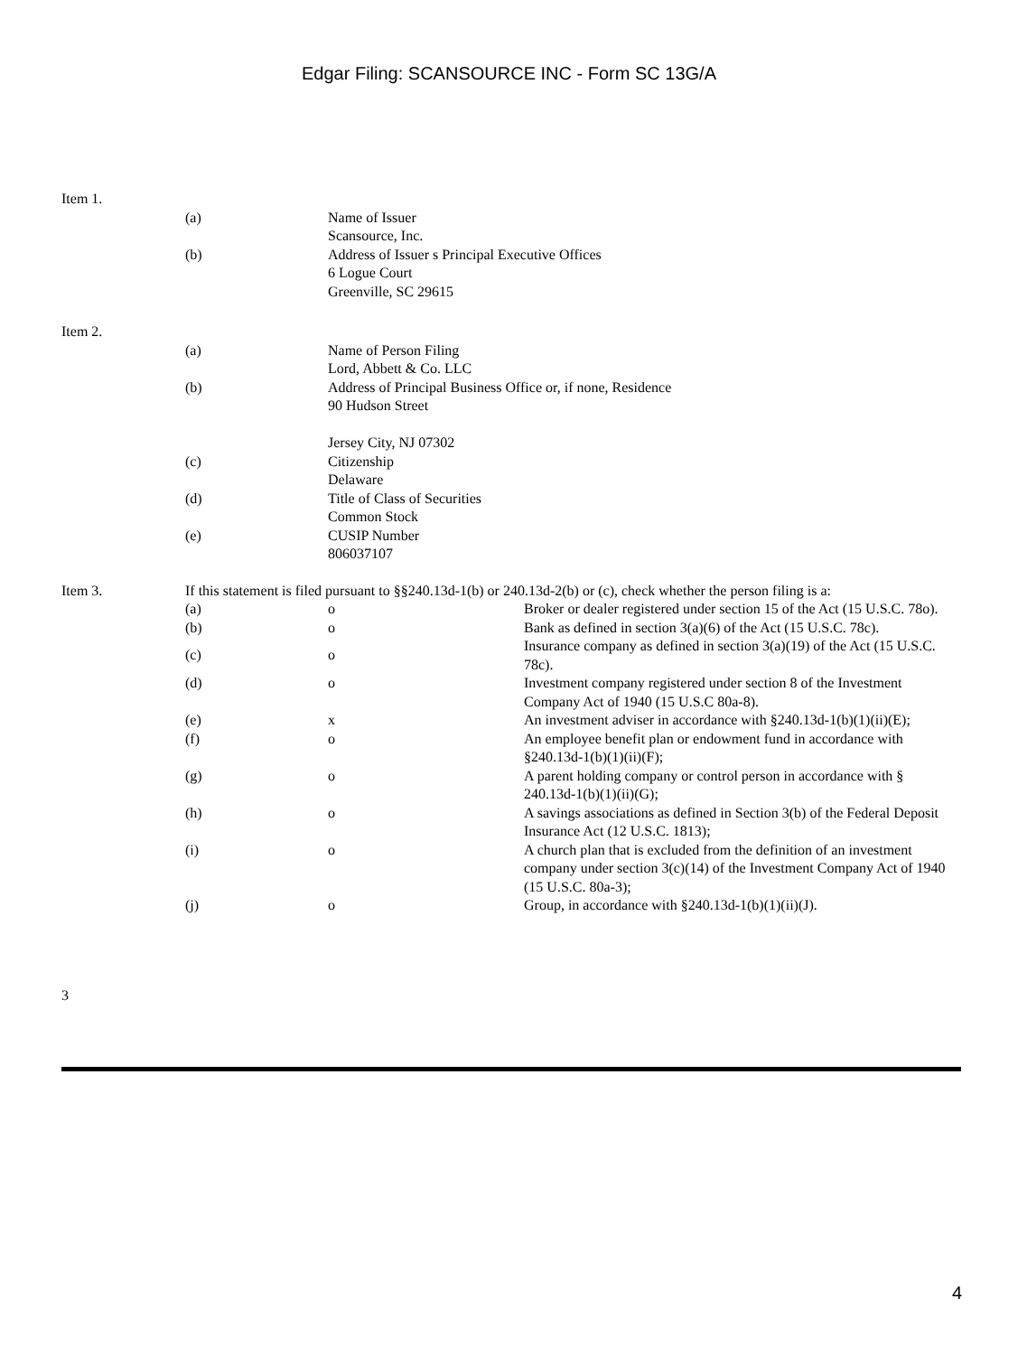Edgar Filing: SCANSOURCE INC - Form SC 13G/A
| Item 1. | | |
| | (a) | Name of Issuer Scansource, Inc. |
| | (b) | Address of Issuer s Principal Executive Offices 6 Logue Court Greenville, SC 29615 |
| Item 2. | | |
| | (a) | Name of Person Filing Lord, Abbett & Co. LLC |
| | (b) | Address of Principal Business Office or, if none, Residence 90 Hudson Street Jersey City, NJ 07302 |
| | (c) | Citizenship Delaware |
| | (d) | Title of Class of Securities Common Stock |
| | (e) | CUSIP Number 806037107 |
| Item 3. | If this statement is filed pursuant to §§240.13d-1(b) or 240.13d-2(b) or (c), check whether the person filing is a: | | |
| | (a) | o | Broker or dealer registered under section 15 of the Act (15 U.S.C. 78o). |
| | (b) | o | Bank as defined in section 3(a)(6) of the Act (15 U.S.C. 78c). |
| | (c) | o | Insurance company as defined in section 3(a)(19) of the Act (15 U.S.C. 78c). |
| | (d) | o | Investment company registered under section 8 of the Investment Company Act of 1940 (15 U.S.C 80a-8). |
| | (e) | x | An investment adviser in accordance with §240.13d-1(b)(1)(ii)(E); |
| | (f) | o | An employee benefit plan or endowment fund in accordance with §240.13d-1(b)(1)(ii)(F); |
| | (g) | o | A parent holding company or control person in accordance with § 240.13d-1(b)(1)(ii)(G); |
| | (h) | o | A savings associations as defined in Section 3(b) of the Federal Deposit Insurance Act (12 U.S.C. 1813); |
| | (i) | o | A church plan that is excluded from the definition of an investment company under section 3(c)(14) of the Investment Company Act of 1940 (15 U.S.C. 80a-3); |
| | (j) | o | Group, in accordance with §240.13d-1(b)(1)(ii)(J). |
3
4